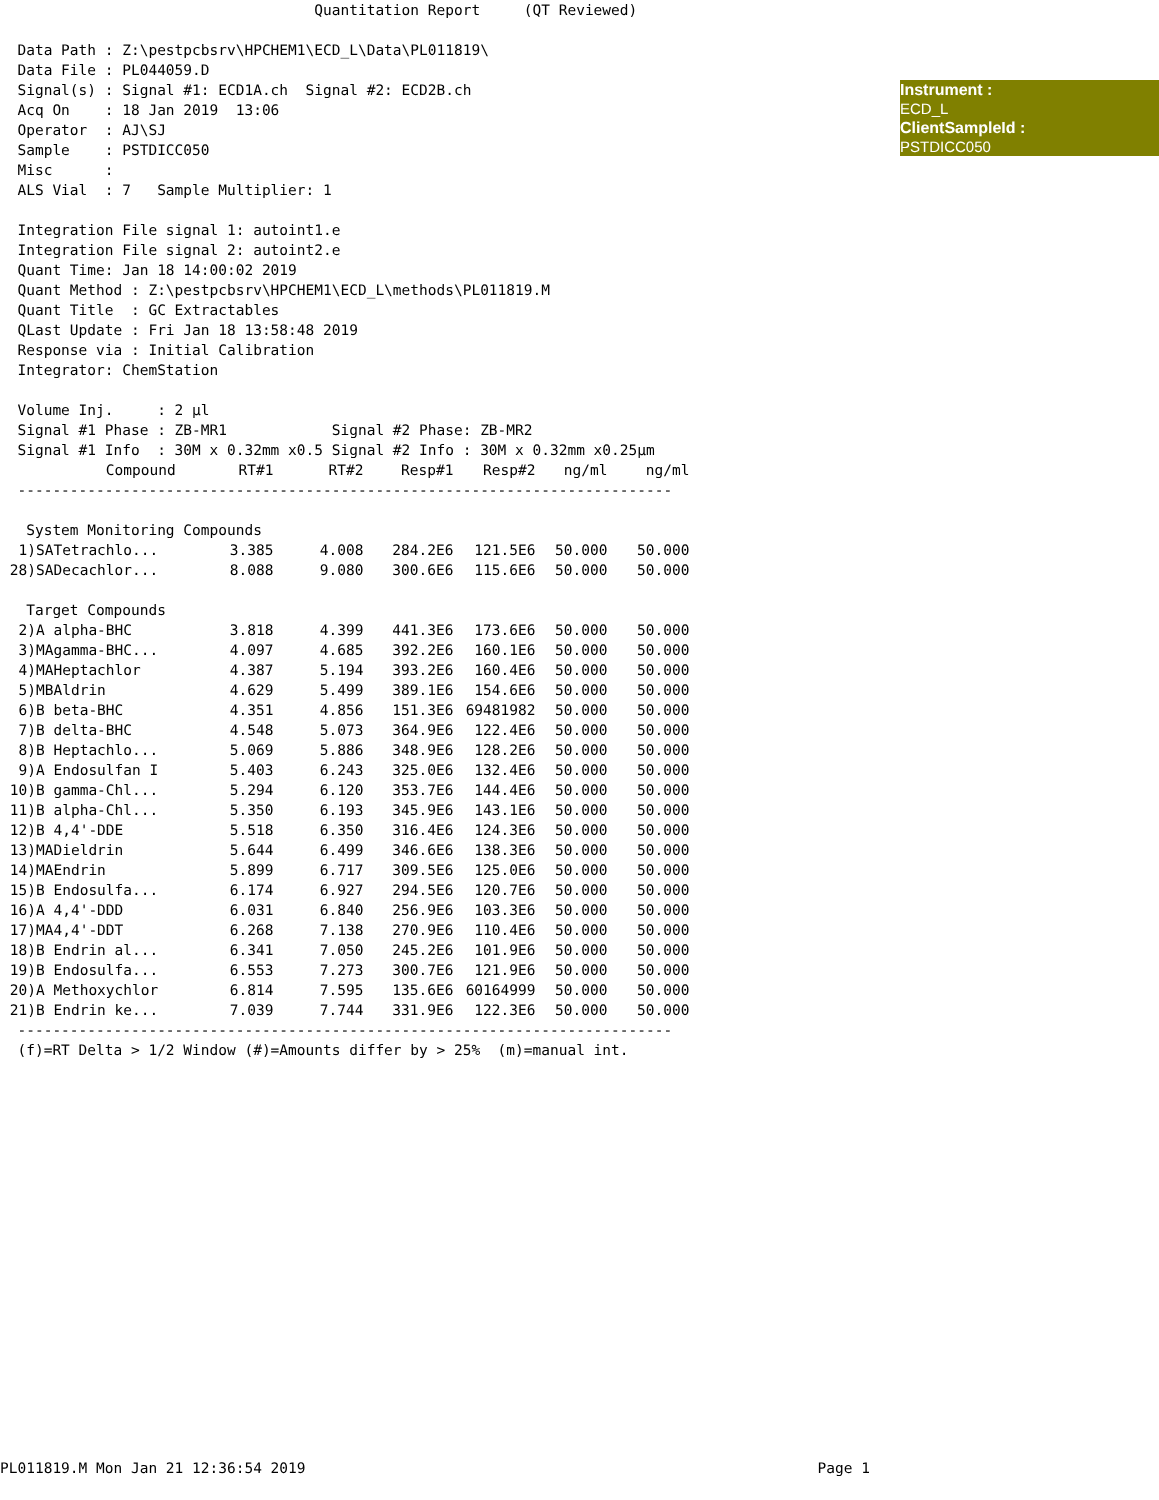Quantitation Report     (QT Reviewed)

  Data Path : Z:\pestpcbsrv\HPCHEM1\ECD_L\Data\PL011819\
  Data File : PL044059.D
  Signal(s) : Signal #1: ECD1A.ch  Signal #2: ECD2B.ch
  Acq On    : 18 Jan 2019  13:06
  Operator  : AJ\SJ
  Sample    : PSTDICC050
  Misc      :
  ALS Vial  : 7   Sample Multiplier: 1

  Integration File signal 1: autoint1.e
  Integration File signal 2: autoint2.e
  Quant Time: Jan 18 14:00:02 2019
  Quant Method : Z:\pestpcbsrv\HPCHEM1\ECD_L\methods\PL011819.M
  Quant Title  : GC Extractables
  QLast Update : Fri Jan 18 13:58:48 2019
  Response via : Initial Calibration
  Integrator: ChemStation

  Volume Inj.     : 2 µl
  Signal #1 Phase : ZB-MR1            Signal #2 Phase: ZB-MR2
  Signal #1 Info  : 30M x 0.32mm x0.5 Signal #2 Info : 30M x 0.32mm x0.25µm
Instrument :
ECD_L
ClientSampleId :
PSTDICC050
| | | Compound | RT#1 | RT#2 | Resp#1 | Resp#2 | ng/ml | ng/ml |
| --- | --- | --- | --- | --- | --- | --- | --- | --- |
| --------------------------------------------------------------------------- | | | | | | | | |
| System Monitoring Compounds | | | | | | | | |
| 1) | SA | Tetrachlo... | 3.385 | 4.008 | 284.2E6 | 121.5E6 | 50.000 | 50.000 |
| 28) | SA | Decachlor... | 8.088 | 9.080 | 300.6E6 | 115.6E6 | 50.000 | 50.000 |
| Target Compounds | | | | | | | | |
| 2) | A | alpha-BHC | 3.818 | 4.399 | 441.3E6 | 173.6E6 | 50.000 | 50.000 |
| 3) | MA | gamma-BHC... | 4.097 | 4.685 | 392.2E6 | 160.1E6 | 50.000 | 50.000 |
| 4) | MA | Heptachlor | 4.387 | 5.194 | 393.2E6 | 160.4E6 | 50.000 | 50.000 |
| 5) | MB | Aldrin | 4.629 | 5.499 | 389.1E6 | 154.6E6 | 50.000 | 50.000 |
| 6) | B | beta-BHC | 4.351 | 4.856 | 151.3E6 | 69481982 | 50.000 | 50.000 |
| 7) | B | delta-BHC | 4.548 | 5.073 | 364.9E6 | 122.4E6 | 50.000 | 50.000 |
| 8) | B | Heptachlo... | 5.069 | 5.886 | 348.9E6 | 128.2E6 | 50.000 | 50.000 |
| 9) | A | Endosulfan I | 5.403 | 6.243 | 325.0E6 | 132.4E6 | 50.000 | 50.000 |
| 10) | B | gamma-Chl... | 5.294 | 6.120 | 353.7E6 | 144.4E6 | 50.000 | 50.000 |
| 11) | B | alpha-Chl... | 5.350 | 6.193 | 345.9E6 | 143.1E6 | 50.000 | 50.000 |
| 12) | B | 4,4'-DDE | 5.518 | 6.350 | 316.4E6 | 124.3E6 | 50.000 | 50.000 |
| 13) | MA | Dieldrin | 5.644 | 6.499 | 346.6E6 | 138.3E6 | 50.000 | 50.000 |
| 14) | MA | Endrin | 5.899 | 6.717 | 309.5E6 | 125.0E6 | 50.000 | 50.000 |
| 15) | B | Endosulfa... | 6.174 | 6.927 | 294.5E6 | 120.7E6 | 50.000 | 50.000 |
| 16) | A | 4,4'-DDD | 6.031 | 6.840 | 256.9E6 | 103.3E6 | 50.000 | 50.000 |
| 17) | MA | 4,4'-DDT | 6.268 | 7.138 | 270.9E6 | 110.4E6 | 50.000 | 50.000 |
| 18) | B | Endrin al... | 6.341 | 7.050 | 245.2E6 | 101.9E6 | 50.000 | 50.000 |
| 19) | B | Endosulfa... | 6.553 | 7.273 | 300.7E6 | 121.9E6 | 50.000 | 50.000 |
| 20) | A | Methoxychlor | 6.814 | 7.595 | 135.6E6 | 60164999 | 50.000 | 50.000 |
| 21) | B | Endrin ke... | 7.039 | 7.744 | 331.9E6 | 122.3E6 | 50.000 | 50.000 |
| --------------------------------------------------------------------------- | | | | | | | | |
  (f)=RT Delta > 1/2 Window (#)=Amounts differ by > 25%  (m)=manual int.
PL011819.M Mon Jan 21 12:36:54 2019 Page 1